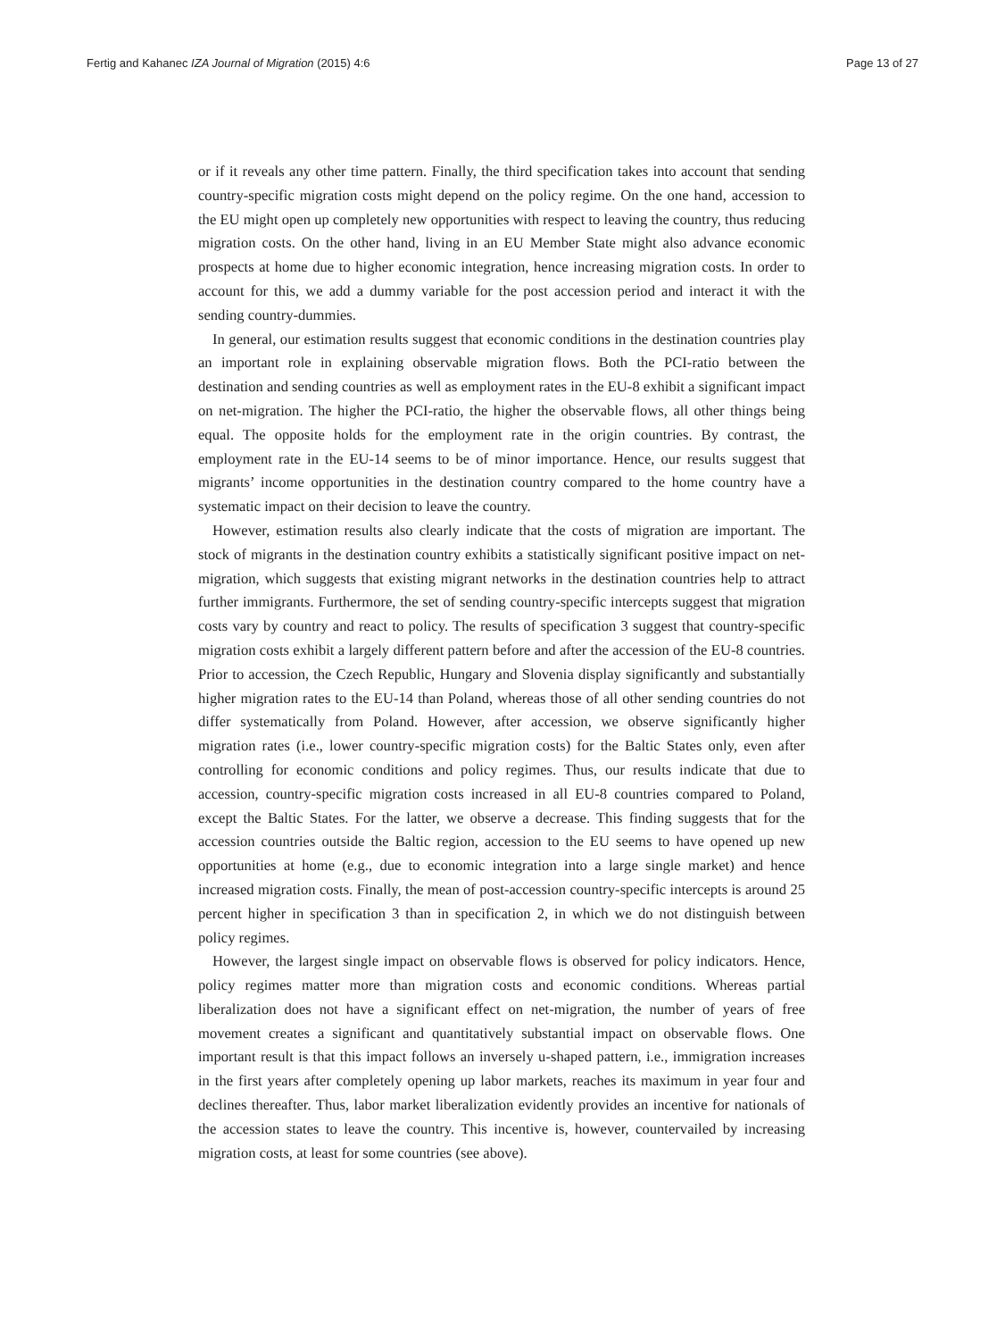Fertig and Kahanec IZA Journal of Migration (2015) 4:6 Page 13 of 27
or if it reveals any other time pattern. Finally, the third specification takes into account that sending country-specific migration costs might depend on the policy regime. On the one hand, accession to the EU might open up completely new opportunities with respect to leaving the country, thus reducing migration costs. On the other hand, living in an EU Member State might also advance economic prospects at home due to higher economic integration, hence increasing migration costs. In order to account for this, we add a dummy variable for the post accession period and interact it with the sending country-dummies.
In general, our estimation results suggest that economic conditions in the destination countries play an important role in explaining observable migration flows. Both the PCI-ratio between the destination and sending countries as well as employment rates in the EU-8 exhibit a significant impact on net-migration. The higher the PCI-ratio, the higher the observable flows, all other things being equal. The opposite holds for the employment rate in the origin countries. By contrast, the employment rate in the EU-14 seems to be of minor importance. Hence, our results suggest that migrants’ income opportunities in the destination country compared to the home country have a systematic impact on their decision to leave the country.
However, estimation results also clearly indicate that the costs of migration are important. The stock of migrants in the destination country exhibits a statistically significant positive impact on net-migration, which suggests that existing migrant networks in the destination countries help to attract further immigrants. Furthermore, the set of sending country-specific intercepts suggest that migration costs vary by country and react to policy. The results of specification 3 suggest that country-specific migration costs exhibit a largely different pattern before and after the accession of the EU-8 countries. Prior to accession, the Czech Republic, Hungary and Slovenia display significantly and substantially higher migration rates to the EU-14 than Poland, whereas those of all other sending countries do not differ systematically from Poland. However, after accession, we observe significantly higher migration rates (i.e., lower country-specific migration costs) for the Baltic States only, even after controlling for economic conditions and policy regimes. Thus, our results indicate that due to accession, country-specific migration costs increased in all EU-8 countries compared to Poland, except the Baltic States. For the latter, we observe a decrease. This finding suggests that for the accession countries outside the Baltic region, accession to the EU seems to have opened up new opportunities at home (e.g., due to economic integration into a large single market) and hence increased migration costs. Finally, the mean of post-accession country-specific intercepts is around 25 percent higher in specification 3 than in specification 2, in which we do not distinguish between policy regimes.
However, the largest single impact on observable flows is observed for policy indicators. Hence, policy regimes matter more than migration costs and economic conditions. Whereas partial liberalization does not have a significant effect on net-migration, the number of years of free movement creates a significant and quantitatively substantial impact on observable flows. One important result is that this impact follows an inversely u-shaped pattern, i.e., immigration increases in the first years after completely opening up labor markets, reaches its maximum in year four and declines thereafter. Thus, labor market liberalization evidently provides an incentive for nationals of the accession states to leave the country. This incentive is, however, countervailed by increasing migration costs, at least for some countries (see above).